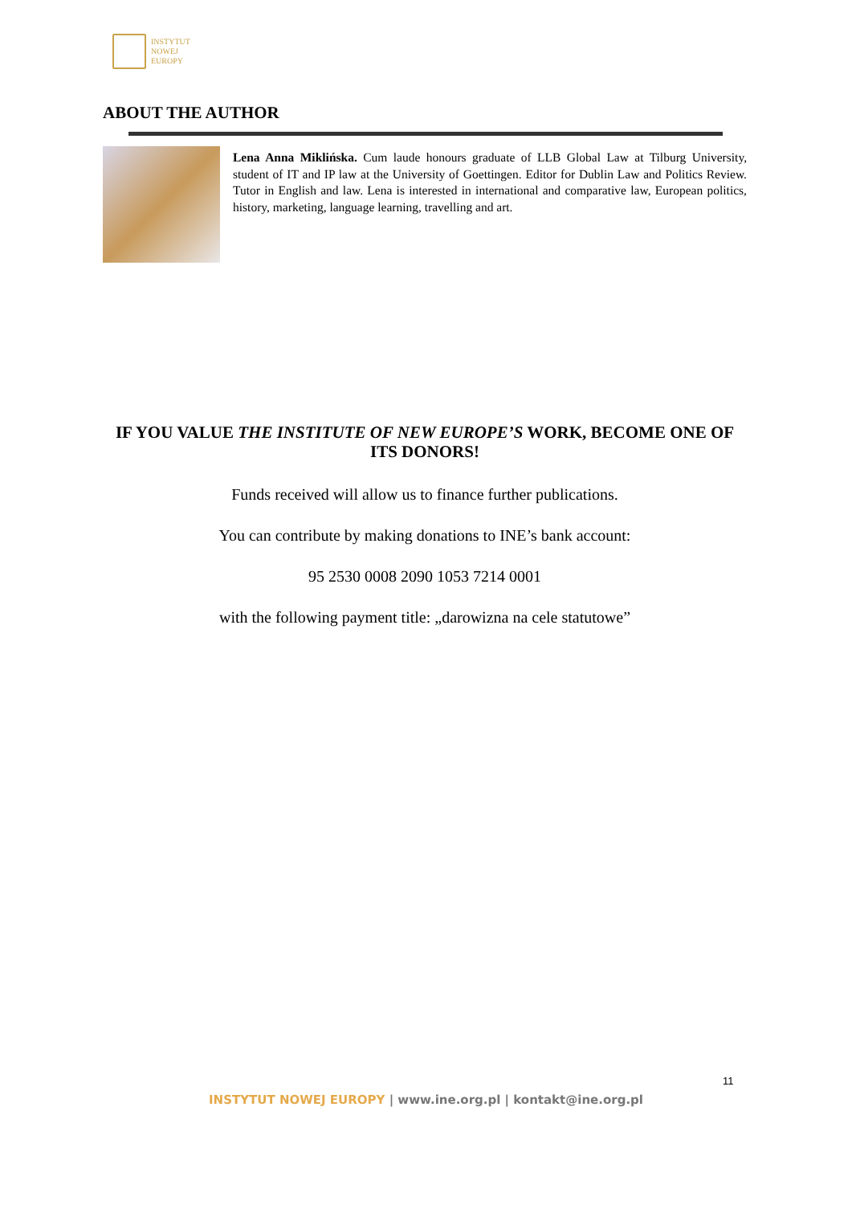INSTYTUT
NOWEJ
EUROPY
ABOUT THE AUTHOR
Lena Anna Miklińska. Cum laude honours graduate of LLB Global Law at Tilburg University, student of IT and IP law at the University of Goettingen. Editor for Dublin Law and Politics Review. Tutor in English and law. Lena is interested in international and comparative law, European politics, history, marketing, language learning, travelling and art.
IF YOU VALUE THE INSTITUTE OF NEW EUROPE’S WORK, BECOME ONE OF ITS DONORS!
Funds received will allow us to finance further publications.
You can contribute by making donations to INE’s bank account:
95 2530 0008 2090 1053 7214 0001
with the following payment title: „darowizna na cele statutowe”
11
INSTYTUT NOWEJ EUROPY | www.ine.org.pl | kontakt@ine.org.pl